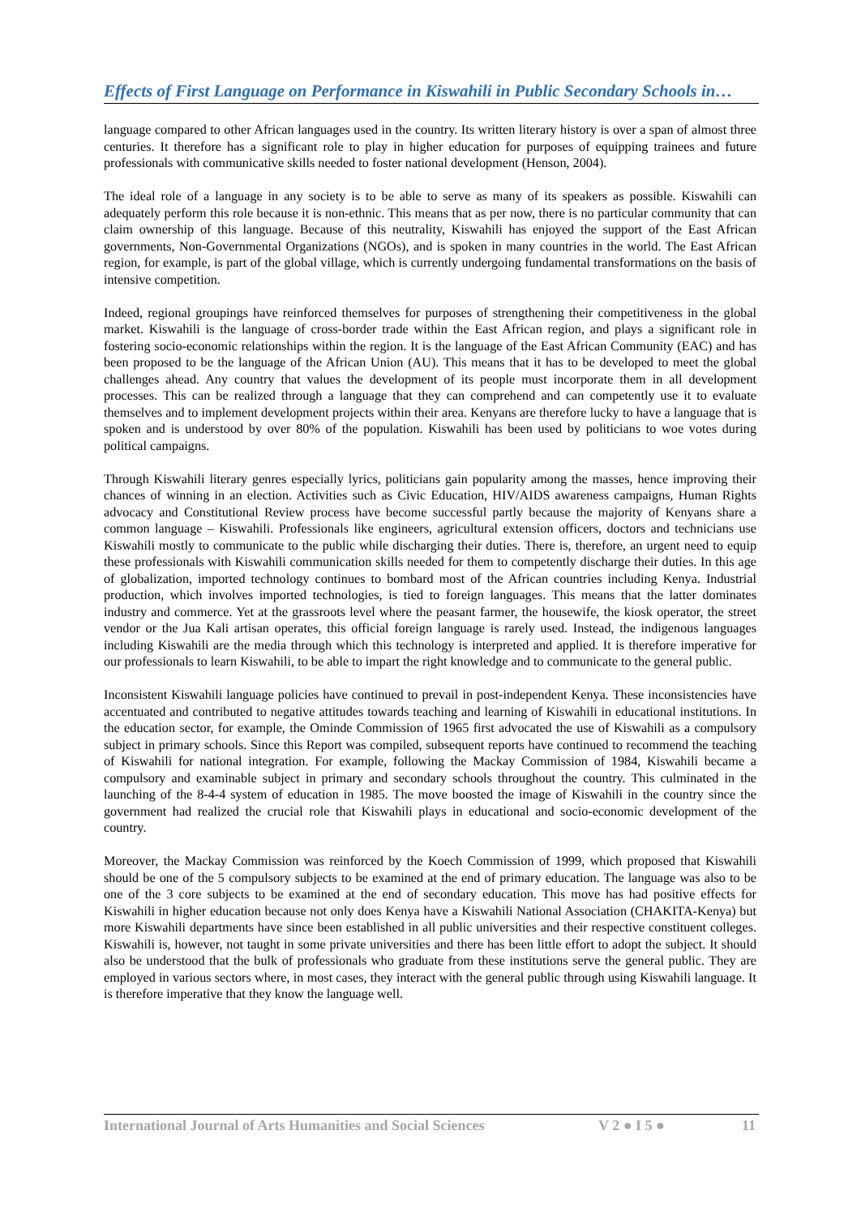Effects of First Language on Performance in Kiswahili in Public Secondary Schools in…
language compared to other African languages used in the country. Its written literary history is over a span of almost three centuries. It therefore has a significant role to play in higher education for purposes of equipping trainees and future professionals with communicative skills needed to foster national development (Henson, 2004).
The ideal role of a language in any society is to be able to serve as many of its speakers as possible. Kiswahili can adequately perform this role because it is non-ethnic. This means that as per now, there is no particular community that can claim ownership of this language. Because of this neutrality, Kiswahili has enjoyed the support of the East African governments, Non-Governmental Organizations (NGOs), and is spoken in many countries in the world. The East African region, for example, is part of the global village, which is currently undergoing fundamental transformations on the basis of intensive competition.
Indeed, regional groupings have reinforced themselves for purposes of strengthening their competitiveness in the global market. Kiswahili is the language of cross-border trade within the East African region, and plays a significant role in fostering socio-economic relationships within the region. It is the language of the East African Community (EAC) and has been proposed to be the language of the African Union (AU). This means that it has to be developed to meet the global challenges ahead. Any country that values the development of its people must incorporate them in all development processes. This can be realized through a language that they can comprehend and can competently use it to evaluate themselves and to implement development projects within their area. Kenyans are therefore lucky to have a language that is spoken and is understood by over 80% of the population. Kiswahili has been used by politicians to woe votes during political campaigns.
Through Kiswahili literary genres especially lyrics, politicians gain popularity among the masses, hence improving their chances of winning in an election. Activities such as Civic Education, HIV/AIDS awareness campaigns, Human Rights advocacy and Constitutional Review process have become successful partly because the majority of Kenyans share a common language – Kiswahili. Professionals like engineers, agricultural extension officers, doctors and technicians use Kiswahili mostly to communicate to the public while discharging their duties. There is, therefore, an urgent need to equip these professionals with Kiswahili communication skills needed for them to competently discharge their duties. In this age of globalization, imported technology continues to bombard most of the African countries including Kenya. Industrial production, which involves imported technologies, is tied to foreign languages. This means that the latter dominates industry and commerce. Yet at the grassroots level where the peasant farmer, the housewife, the kiosk operator, the street vendor or the Jua Kali artisan operates, this official foreign language is rarely used. Instead, the indigenous languages including Kiswahili are the media through which this technology is interpreted and applied. It is therefore imperative for our professionals to learn Kiswahili, to be able to impart the right knowledge and to communicate to the general public.
Inconsistent Kiswahili language policies have continued to prevail in post-independent Kenya. These inconsistencies have accentuated and contributed to negative attitudes towards teaching and learning of Kiswahili in educational institutions. In the education sector, for example, the Ominde Commission of 1965 first advocated the use of Kiswahili as a compulsory subject in primary schools. Since this Report was compiled, subsequent reports have continued to recommend the teaching of Kiswahili for national integration. For example, following the Mackay Commission of 1984, Kiswahili became a compulsory and examinable subject in primary and secondary schools throughout the country. This culminated in the launching of the 8-4-4 system of education in 1985. The move boosted the image of Kiswahili in the country since the government had realized the crucial role that Kiswahili plays in educational and socio-economic development of the country.
Moreover, the Mackay Commission was reinforced by the Koech Commission of 1999, which proposed that Kiswahili should be one of the 5 compulsory subjects to be examined at the end of primary education. The language was also to be one of the 3 core subjects to be examined at the end of secondary education. This move has had positive effects for Kiswahili in higher education because not only does Kenya have a Kiswahili National Association (CHAKITA-Kenya) but more Kiswahili departments have since been established in all public universities and their respective constituent colleges. Kiswahili is, however, not taught in some private universities and there has been little effort to adopt the subject. It should also be understood that the bulk of professionals who graduate from these institutions serve the general public. They are employed in various sectors where, in most cases, they interact with the general public through using Kiswahili language. It is therefore imperative that they know the language well.
International Journal of Arts Humanities and Social Sciences V 2 ● I 5 ● 11